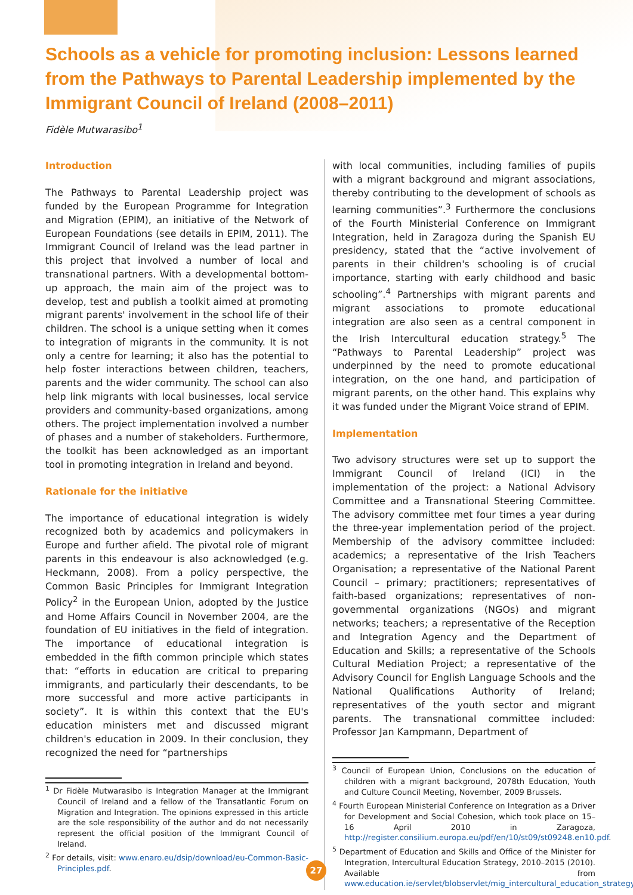Schools as a vehicle for promoting inclusion: Lessons learned from the Pathways to Parental Leadership implemented by the Immigrant Council of Ireland (2008–2011)
Fidèle Mutwarasibo<sup>1</sup>
Introduction
The Pathways to Parental Leadership project was funded by the European Programme for Integration and Migration (EPIM), an initiative of the Network of European Foundations (see details in EPIM, 2011). The Immigrant Council of Ireland was the lead partner in this project that involved a number of local and transnational partners. With a developmental bottom-up approach, the main aim of the project was to develop, test and publish a toolkit aimed at promoting migrant parents' involvement in the school life of their children. The school is a unique setting when it comes to integration of migrants in the community. It is not only a centre for learning; it also has the potential to help foster interactions between children, teachers, parents and the wider community. The school can also help link migrants with local businesses, local service providers and community-based organizations, among others. The project implementation involved a number of phases and a number of stakeholders. Furthermore, the toolkit has been acknowledged as an important tool in promoting integration in Ireland and beyond.
Rationale for the initiative
The importance of educational integration is widely recognized both by academics and policymakers in Europe and further afield. The pivotal role of migrant parents in this endeavour is also acknowledged (e.g. Heckmann, 2008). From a policy perspective, the Common Basic Principles for Immigrant Integration Policy<sup>2</sup> in the European Union, adopted by the Justice and Home Affairs Council in November 2004, are the foundation of EU initiatives in the field of integration. The importance of educational integration is embedded in the fifth common principle which states that: “efforts in education are critical to preparing immigrants, and particularly their descendants, to be more successful and more active participants in society”. It is within this context that the EU's education ministers met and discussed migrant children's education in 2009. In their conclusion, they recognized the need for “partnerships
<sup>1</sup> Dr Fidèle Mutwarasibo is Integration Manager at the Immigrant Council of Ireland and a fellow of the Transatlantic Forum on Migration and Integration. The opinions expressed in this article are the sole responsibility of the author and do not necessarily represent the official position of the Immigrant Council of Ireland.
<sup>2</sup> For details, visit: www.enaro.eu/dsip/download/eu-Common-Basic-Principles.pdf.
with local communities, including families of pupils with a migrant background and migrant associations, thereby contributing to the development of schools as learning communities”.<sup>3</sup> Furthermore the conclusions of the Fourth Ministerial Conference on Immigrant Integration, held in Zaragoza during the Spanish EU presidency, stated that the “active involvement of parents in their children's schooling is of crucial importance, starting with early childhood and basic schooling”.<sup>4</sup> Partnerships with migrant parents and migrant associations to promote educational integration are also seen as a central component in the Irish Intercultural education strategy.<sup>5</sup> The “Pathways to Parental Leadership” project was underpinned by the need to promote educational integration, on the one hand, and participation of migrant parents, on the other hand. This explains why it was funded under the Migrant Voice strand of EPIM.
Implementation
Two advisory structures were set up to support the Immigrant Council of Ireland (ICI) in the implementation of the project: a National Advisory Committee and a Transnational Steering Committee. The advisory committee met four times a year during the three-year implementation period of the project. Membership of the advisory committee included: academics; a representative of the Irish Teachers Organisation; a representative of the National Parent Council – primary; practitioners; representatives of faith-based organizations; representatives of non-governmental organizations (NGOs) and migrant networks; teachers; a representative of the Reception and Integration Agency and the Department of Education and Skills; a representative of the Schools Cultural Mediation Project; a representative of the Advisory Council for English Language Schools and the National Qualifications Authority of Ireland; representatives of the youth sector and migrant parents. The transnational committee included: Professor Jan Kampmann, Department of
<sup>3</sup> Council of European Union, Conclusions on the education of children with a migrant background, 2078th Education, Youth and Culture Council Meeting, November, 2009 Brussels.
<sup>4</sup> Fourth European Ministerial Conference on Integration as a Driver for Development and Social Cohesion, which took place on 15–16 April 2010 in Zaragoza, http://register.consilium.europa.eu/pdf/en/10/st09/st09248.en10.pdf.
<sup>5</sup> Department of Education and Skills and Office of the Minister for Integration, Intercultural Education Strategy, 2010–2015 (2010). Available from www.education.ie/servlet/blobservlet/mig_intercultural_education_strategy.pdf.
27